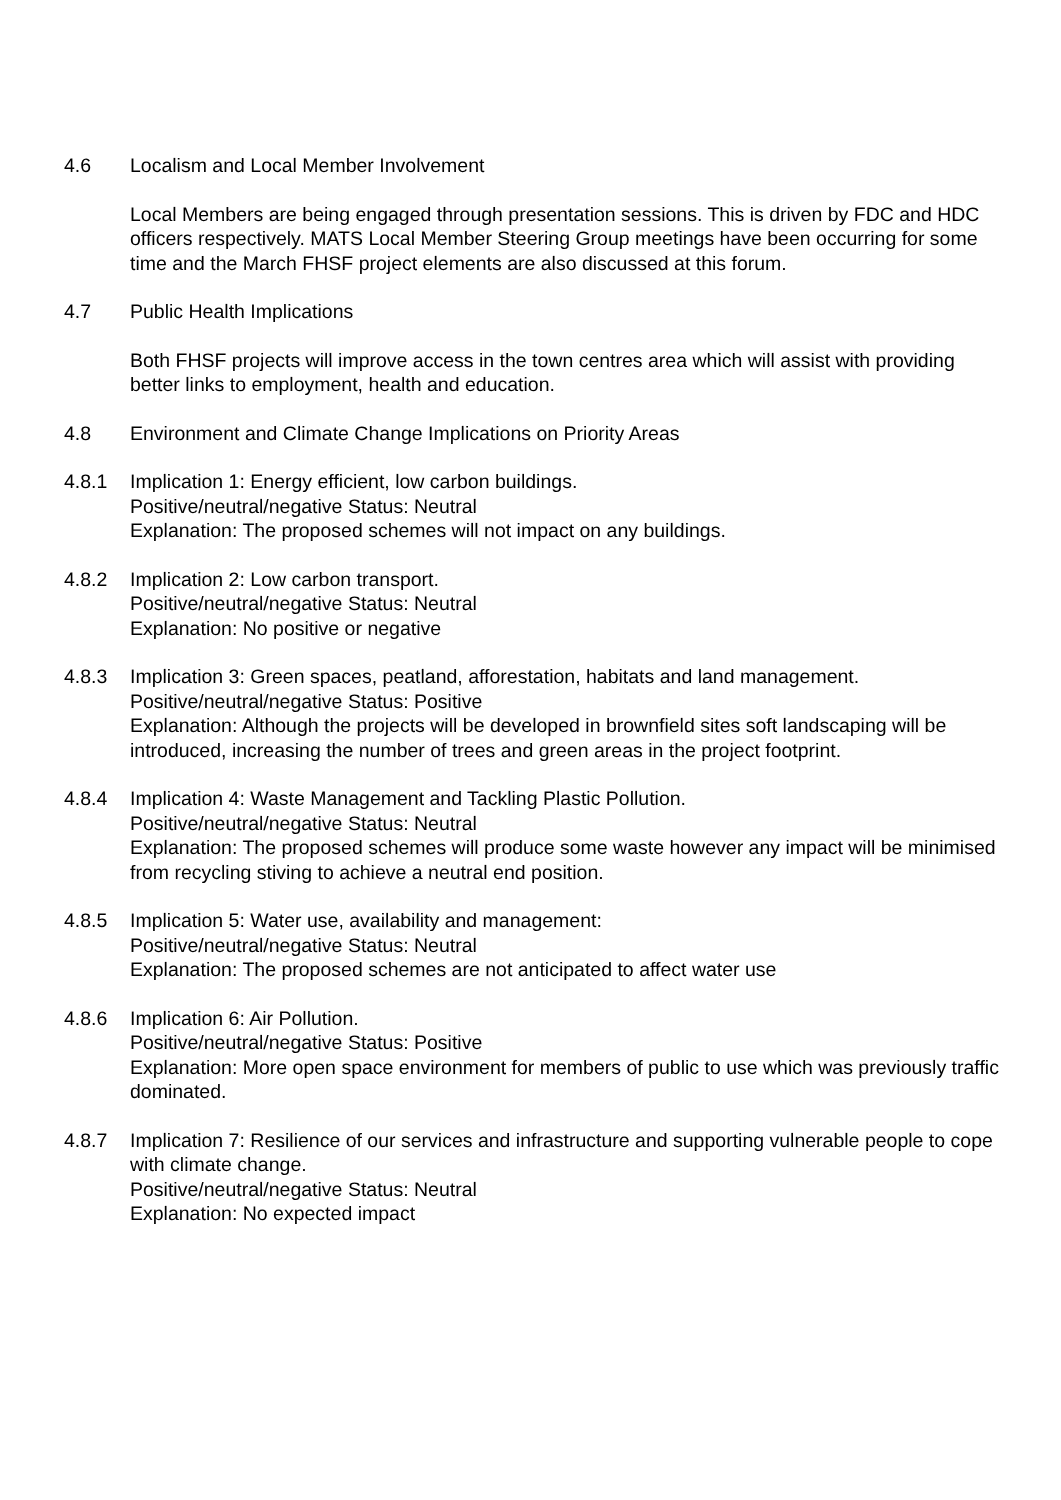4.6 Localism and Local Member Involvement
Local Members are being engaged through presentation sessions. This is driven by FDC and HDC officers respectively. MATS Local Member Steering Group meetings have been occurring for some time and the March FHSF project elements are also discussed at this forum.
4.7 Public Health Implications
Both FHSF projects will improve access in the town centres area which will assist with providing better links to employment, health and education.
4.8 Environment and Climate Change Implications on Priority Areas
4.8.1 Implication 1: Energy efficient, low carbon buildings.
Positive/neutral/negative Status: Neutral
Explanation: The proposed schemes will not impact on any buildings.
4.8.2 Implication 2: Low carbon transport.
Positive/neutral/negative Status: Neutral
Explanation: No positive or negative
4.8.3 Implication 3: Green spaces, peatland, afforestation, habitats and land management.
Positive/neutral/negative Status: Positive
Explanation: Although the projects will be developed in brownfield sites soft landscaping will be introduced, increasing the number of trees and green areas in the project footprint.
4.8.4 Implication 4: Waste Management and Tackling Plastic Pollution.
Positive/neutral/negative Status: Neutral
Explanation: The proposed schemes will produce some waste however any impact will be minimised from recycling stiving to achieve a neutral end position.
4.8.5 Implication 5: Water use, availability and management:
Positive/neutral/negative Status: Neutral
Explanation: The proposed schemes are not anticipated to affect water use
4.8.6 Implication 6: Air Pollution.
Positive/neutral/negative Status: Positive
Explanation: More open space environment for members of public to use which was previously traffic dominated.
4.8.7 Implication 7: Resilience of our services and infrastructure and supporting vulnerable people to cope with climate change.
Positive/neutral/negative Status: Neutral
Explanation: No expected impact